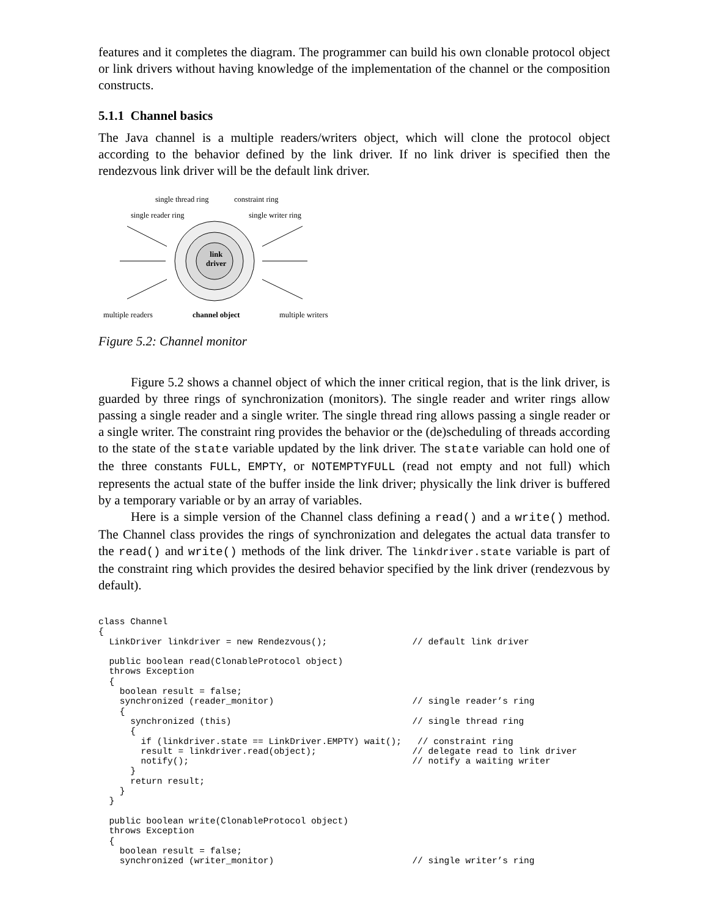features and it completes the diagram. The programmer can build his own clonable protocol object or link drivers without having knowledge of the implementation of the channel or the composition constructs.
5.1.1 Channel basics
The Java channel is a multiple readers/writers object, which will clone the protocol object according to the behavior defined by the link driver. If no link driver is specified then the rendezvous link driver will be the default link driver.
single thread ring constraint ring
single reader ring single writer ring
link
driver
multiple readers channel object multiple writers
Figure 5.2: Channel monitor
Figure 5.2 shows a channel object of which the inner critical region, that is the link driver, is guarded by three rings of synchronization (monitors). The single reader and writer rings allow passing a single reader and a single writer. The single thread ring allows passing a single reader or a single writer. The constraint ring provides the behavior or the (de)scheduling of threads according to the state of the state variable updated by the link driver. The state variable can hold one of the three constants FULL, EMPTY, or NOTEMPTYFULL (read not empty and not full) which represents the actual state of the buffer inside the link driver; physically the link driver is buffered by a temporary variable or by an array of variables.
Here is a simple version of the Channel class defining a read() and a write() method. The Channel class provides the rings of synchronization and delegates the actual data transfer to the read() and write() methods of the link driver. The linkdriver.state variable is part of the constraint ring which provides the desired behavior specified by the link driver (rendezvous by default).
class Channel
{
  LinkDriver linkdriver = new Rendezvous();                // default link driver

  public boolean read(ClonableProtocol object)
  throws Exception
  {
    boolean result = false;
    synchronized (reader_monitor)                          // single reader’s ring
    {
      synchronized (this)                                  // single thread ring
      {
        if (linkdriver.state == LinkDriver.EMPTY) wait();   // constraint ring
        result = linkdriver.read(object);                  // delegate read to link driver
        notify();                                          // notify a waiting writer
      }
      return result;
    }
  }

  public boolean write(ClonableProtocol object)
  throws Exception
  {
    boolean result = false;
    synchronized (writer_monitor)                          // single writer’s ring